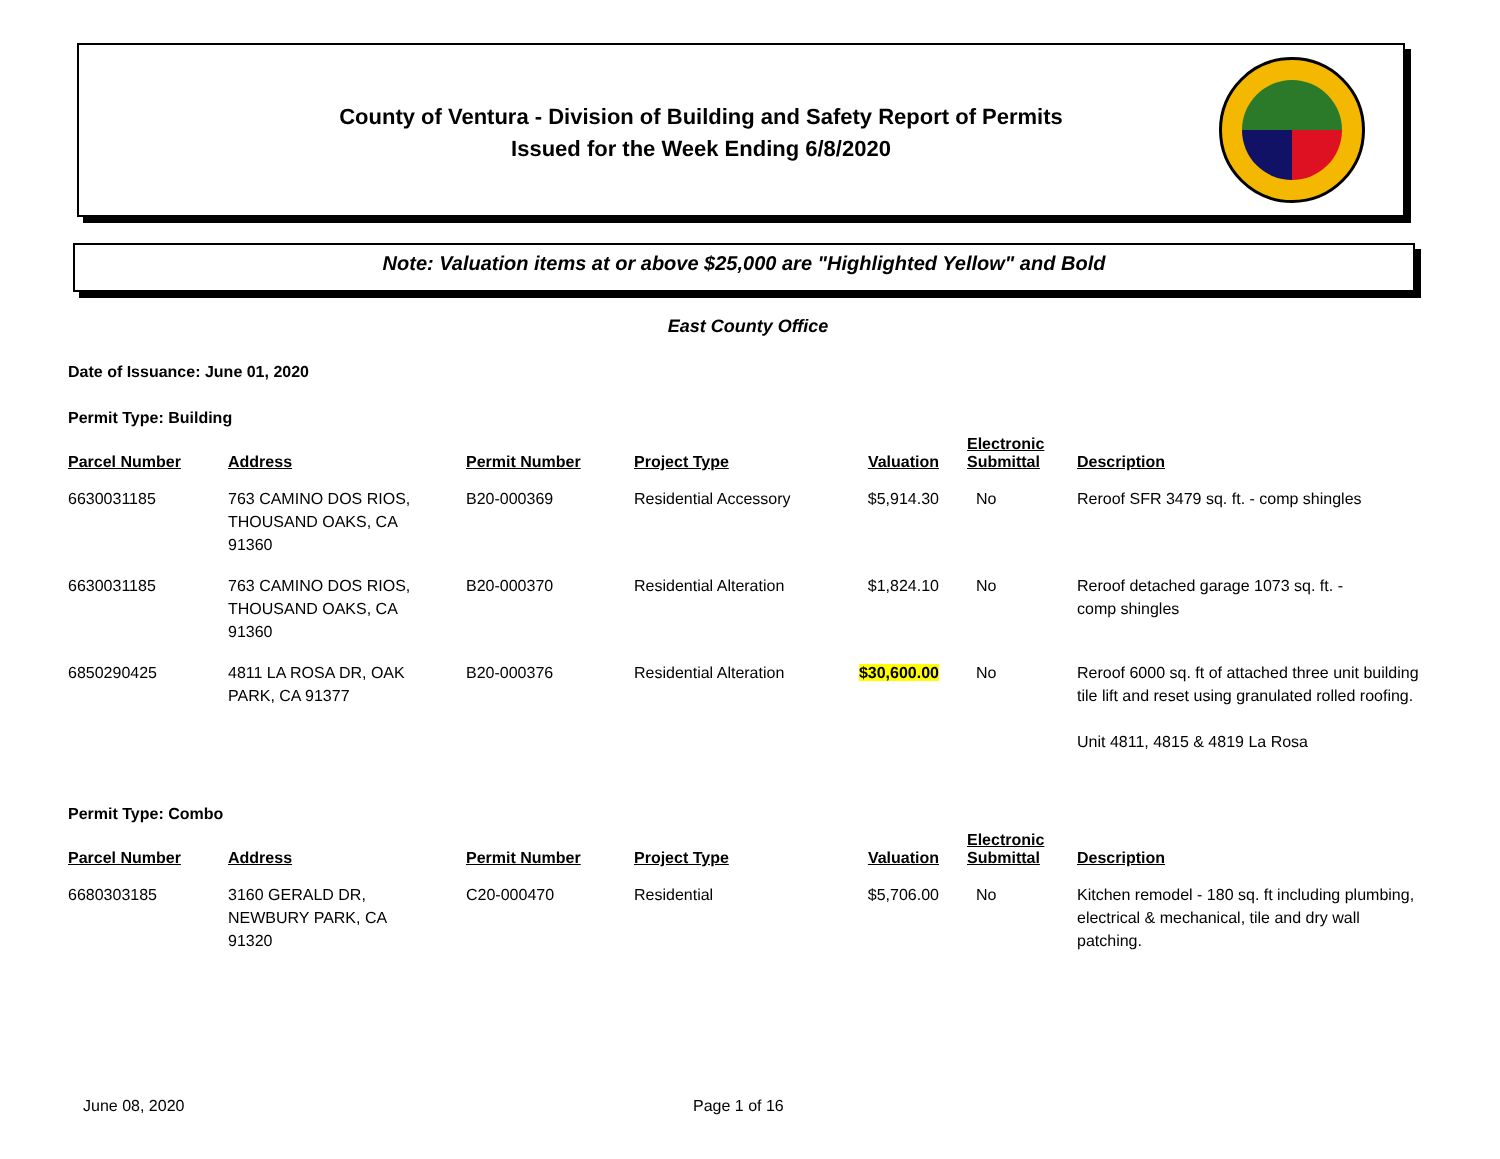County of Ventura - Division of Building and Safety Report of Permits
Issued for the Week Ending 6/8/2020
Note: Valuation items at or above $25,000 are "Highlighted Yellow" and Bold
East County Office
Date of Issuance: June 01, 2020
Permit Type: Building
| Parcel Number | Address | Permit Number | Project Type | Valuation | Electronic Submittal | Description |
| --- | --- | --- | --- | --- | --- | --- |
| 6630031185 | 763 CAMINO DOS RIOS, THOUSAND OAKS, CA 91360 | B20-000369 | Residential Accessory | $5,914.30 | No | Reroof SFR 3479 sq. ft. - comp shingles |
| 6630031185 | 763 CAMINO DOS RIOS, THOUSAND OAKS, CA 91360 | B20-000370 | Residential Alteration | $1,824.10 | No | Reroof detached garage 1073 sq. ft. - comp shingles |
| 6850290425 | 4811 LA ROSA DR, OAK PARK, CA 91377 | B20-000376 | Residential Alteration | $30,600.00 | No | Reroof 6000 sq. ft of attached three unit building tile lift and reset using granulated rolled roofing. Unit 4811, 4815 & 4819 La Rosa |
Permit Type: Combo
| Parcel Number | Address | Permit Number | Project Type | Valuation | Electronic Submittal | Description |
| --- | --- | --- | --- | --- | --- | --- |
| 6680303185 | 3160 GERALD DR, NEWBURY PARK, CA 91320 | C20-000470 | Residential | $5,706.00 | No | Kitchen remodel - 180 sq. ft including plumbing, electrical & mechanical, tile and dry wall patching. |
June 08, 2020 Page 1 of 16